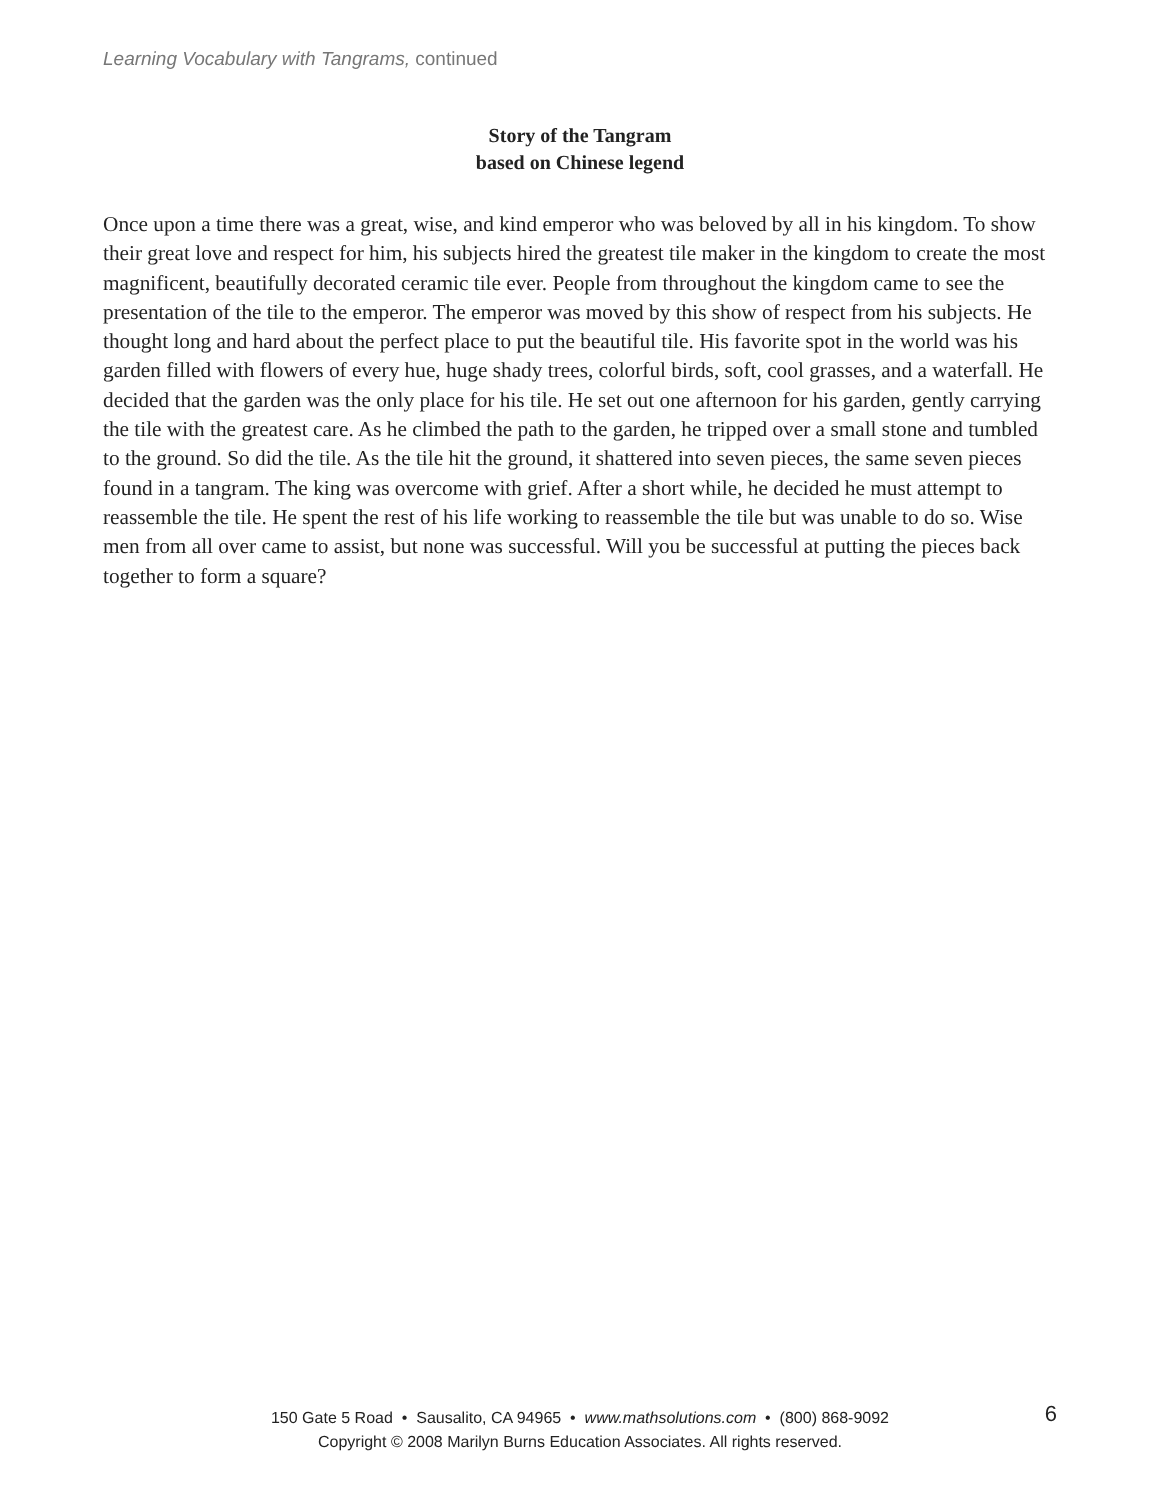Learning Vocabulary with Tangrams, continued
Story of the Tangram
based on Chinese legend
Once upon a time there was a great, wise, and kind emperor who was beloved by all in his kingdom. To show their great love and respect for him, his subjects hired the greatest tile maker in the kingdom to create the most magnificent, beautifully decorated ceramic tile ever. People from throughout the kingdom came to see the presentation of the tile to the emperor. The emperor was moved by this show of respect from his subjects. He thought long and hard about the perfect place to put the beautiful tile. His favorite spot in the world was his garden filled with flowers of every hue, huge shady trees, colorful birds, soft, cool grasses, and a waterfall. He decided that the garden was the only place for his tile. He set out one afternoon for his garden, gently carrying the tile with the greatest care. As he climbed the path to the garden, he tripped over a small stone and tumbled to the ground. So did the tile. As the tile hit the ground, it shattered into seven pieces, the same seven pieces found in a tangram. The king was overcome with grief. After a short while, he decided he must attempt to reassemble the tile. He spent the rest of his life working to reassemble the tile but was unable to do so. Wise men from all over came to assist, but none was successful. Will you be successful at putting the pieces back together to form a square?
150 Gate 5 Road • Sausalito, CA 94965 • www.mathsolutions.com • (800) 868-9092
Copyright © 2008 Marilyn Burns Education Associates. All rights reserved.
6